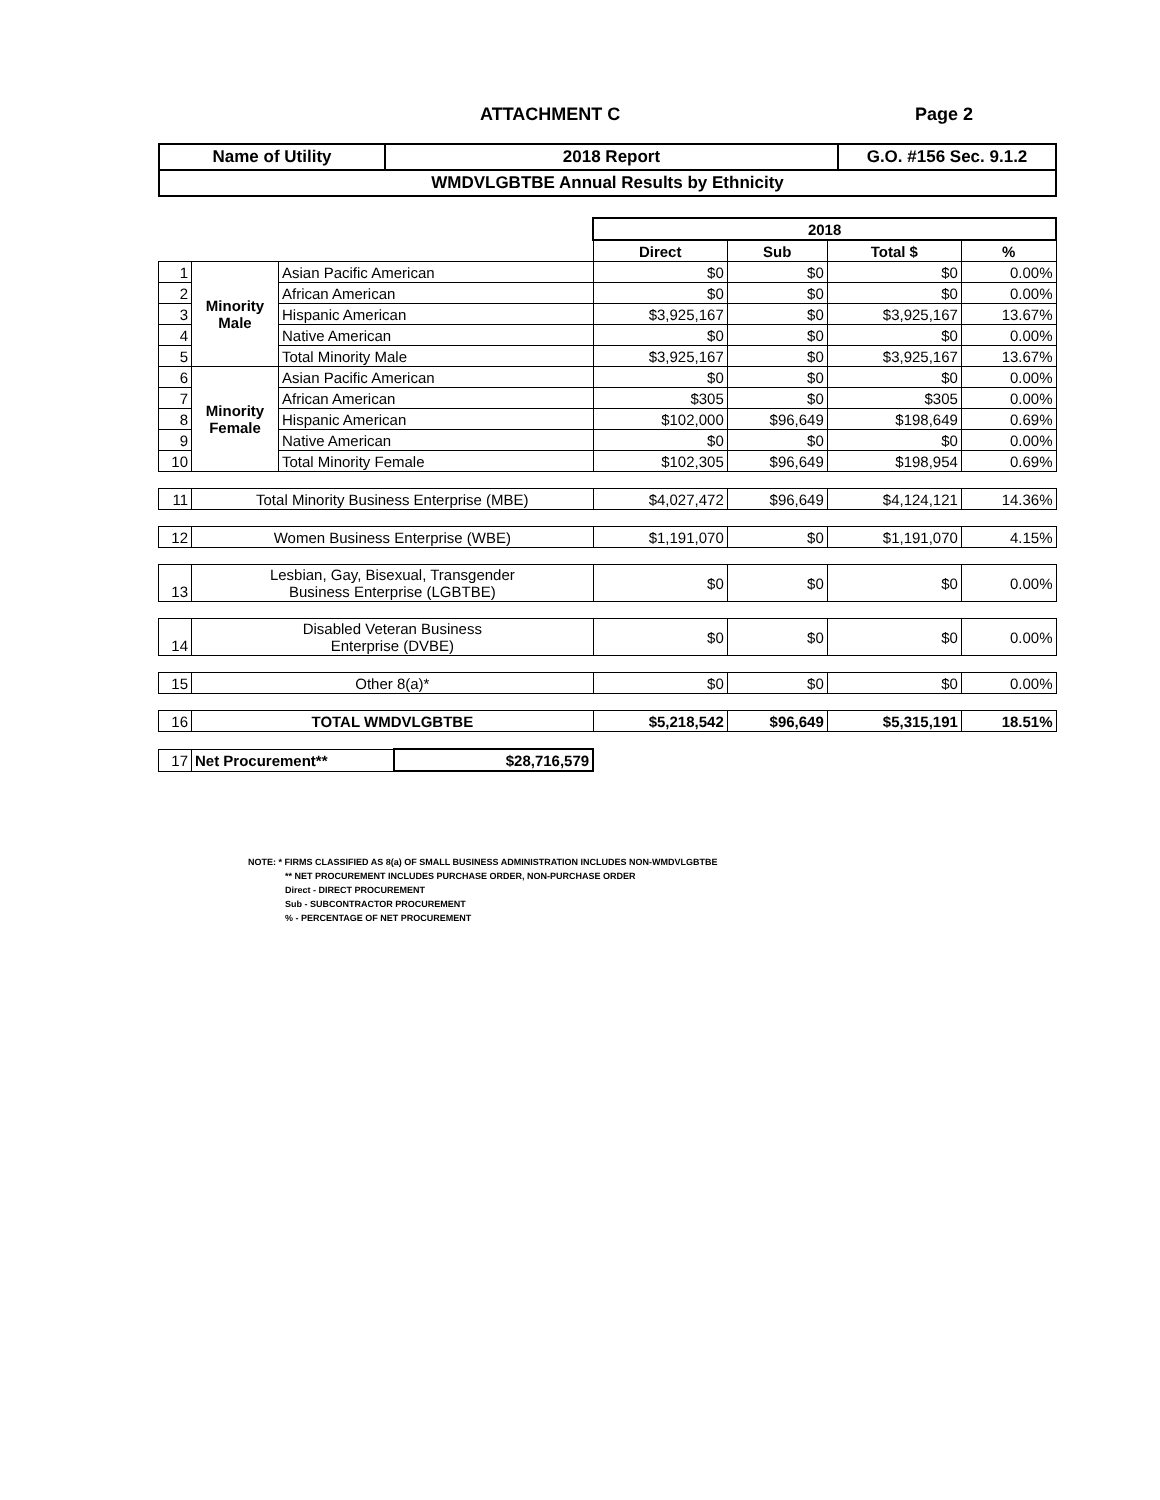ATTACHMENT C Page 2
| Name of Utility | 2018 Report | G.O. #156 Sec. 9.1.2 |
| WMDVLGBTBE Annual Results by Ethnicity | | |
| | | | | 2018 | | | |
| | | | | Direct | Sub | Total $ | % |
| 1 | Minority Male | Asian Pacific American | | $0 | $0 | $0 | 0.00% |
| 2 | | African American | | $0 | $0 | $0 | 0.00% |
| 3 | | Hispanic American | | $3,925,167 | $0 | $3,925,167 | 13.67% |
| 4 | | Native American | | $0 | $0 | $0 | 0.00% |
| 5 | | Total Minority Male | | $3,925,167 | $0 | $3,925,167 | 13.67% |
| 6 | Minority Female | Asian Pacific American | | $0 | $0 | $0 | 0.00% |
| 7 | | African American | | $305 | $0 | $305 | 0.00% |
| 8 | | Hispanic American | | $102,000 | $96,649 | $198,649 | 0.69% |
| 9 | | Native American | | $0 | $0 | $0 | 0.00% |
| 10 | | Total Minority Female | | $102,305 | $96,649 | $198,954 | 0.69% |
| 11 | Total Minority Business Enterprise (MBE) | | | $4,027,472 | $96,649 | $4,124,121 | 14.36% |
| 12 | Women Business Enterprise (WBE) | | | $1,191,070 | $0 | $1,191,070 | 4.15% |
| 13 | Lesbian, Gay, Bisexual, Transgender Business Enterprise (LGBTBE) | | | $0 | $0 | $0 | 0.00% |
| 14 | Disabled Veteran Business Enterprise (DVBE) | | | $0 | $0 | $0 | 0.00% |
| 15 | Other 8(a)* | | | $0 | $0 | $0 | 0.00% |
| 16 | TOTAL WMDVLGBTBE | | | $5,218,542 | $96,649 | $5,315,191 | 18.51% |
| 17 | Net Procurement** | | $28,716,579 | | | | |
NOTE: * FIRMS CLASSIFIED AS 8(a) OF SMALL BUSINESS ADMINISTRATION INCLUDES NON-WMDVLGBTBE
** NET PROCUREMENT INCLUDES PURCHASE ORDER, NON-PURCHASE ORDER
Direct - DIRECT PROCUREMENT
Sub - SUBCONTRACTOR PROCUREMENT
% - PERCENTAGE OF NET PROCUREMENT